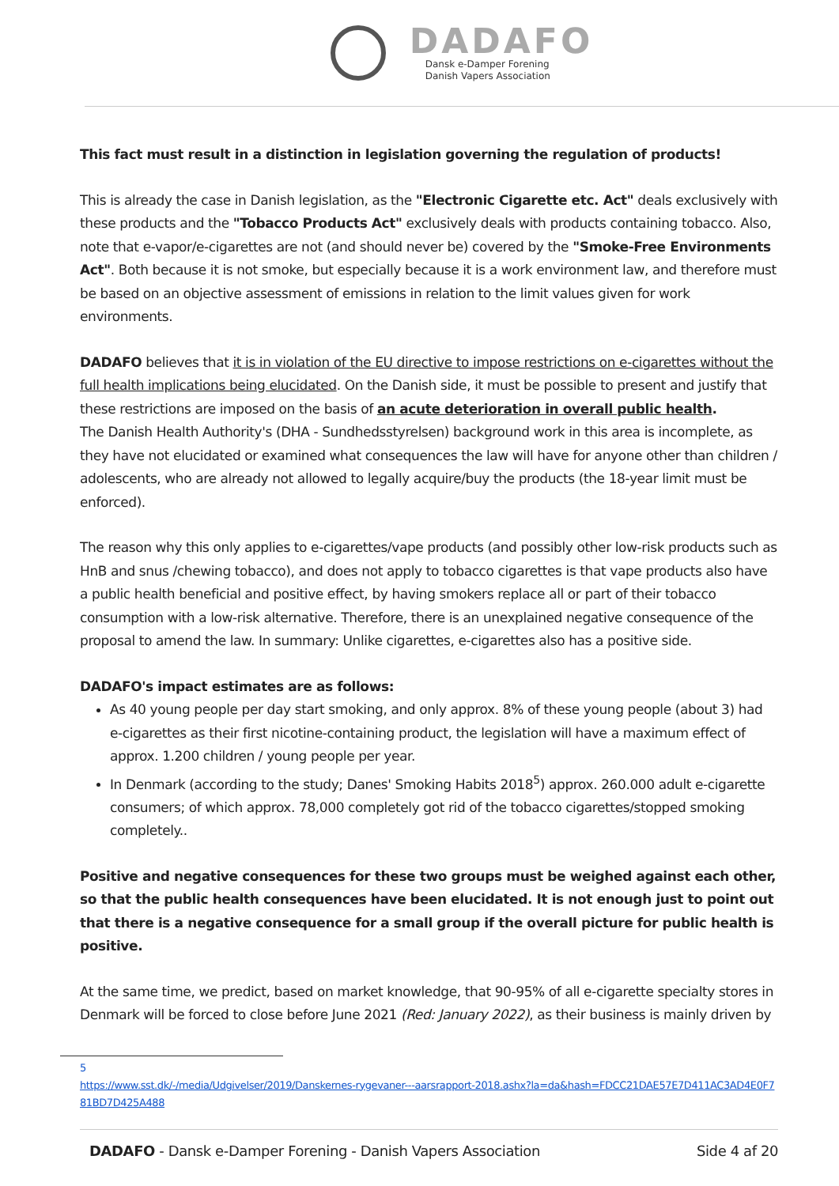DADAFO
Dansk e-Damper Forening
Danish Vapers Association
This fact must result in a distinction in legislation governing the regulation of products!
This is already the case in Danish legislation, as the "Electronic Cigarette etc. Act" deals exclusively with these products and the "Tobacco Products Act" exclusively deals with products containing tobacco. Also, note that e-vapor/e-cigarettes are not (and should never be) covered by the "Smoke-Free Environments Act". Both because it is not smoke, but especially because it is a work environment law, and therefore must be based on an objective assessment of emissions in relation to the limit values given for work environments.
DADAFO believes that it is in violation of the EU directive to impose restrictions on e-cigarettes without the full health implications being elucidated. On the Danish side, it must be possible to present and justify that these restrictions are imposed on the basis of an acute deterioration in overall public health.
The Danish Health Authority's (DHA - Sundhedsstyrelsen) background work in this area is incomplete, as they have not elucidated or examined what consequences the law will have for anyone other than children / adolescents, who are already not allowed to legally acquire/buy the products (the 18-year limit must be enforced).
The reason why this only applies to e-cigarettes/vape products (and possibly other low-risk products such as HnB and snus /chewing tobacco), and does not apply to tobacco cigarettes is that vape products also have a public health beneficial and positive effect, by having smokers replace all or part of their tobacco consumption with a low-risk alternative. Therefore, there is an unexplained negative consequence of the proposal to amend the law. In summary: Unlike cigarettes, e-cigarettes also has a positive side.
DADAFO's impact estimates are as follows:
As 40 young people per day start smoking, and only approx. 8% of these young people (about 3) had e-cigarettes as their first nicotine-containing product, the legislation will have a maximum effect of approx. 1.200 children / young people per year.
In Denmark (according to the study; Danes' Smoking Habits 2018<sup>5</sup>) approx. 260.000 adult e-cigarette consumers; of which approx. 78,000 completely got rid of the tobacco cigarettes/stopped smoking completely..
Positive and negative consequences for these two groups must be weighed against each other, so that the public health consequences have been elucidated. It is not enough just to point out that there is a negative consequence for a small group if the overall picture for public health is positive.
At the same time, we predict, based on market knowledge, that 90-95% of all e-cigarette specialty stores in Denmark will be forced to close before June 2021 (Red: January 2022), as their business is mainly driven by
5
https://www.sst.dk/-/media/Udgivelser/2019/Danskernes-rygevaner---aarsrapport-2018.ashx?la=da&hash=FDCC21DAE57E7D411AC3AD4E0F781BD7D425A488
DADAFO - Dansk e-Damper Forening - Danish Vapers Association Side 4 af 20